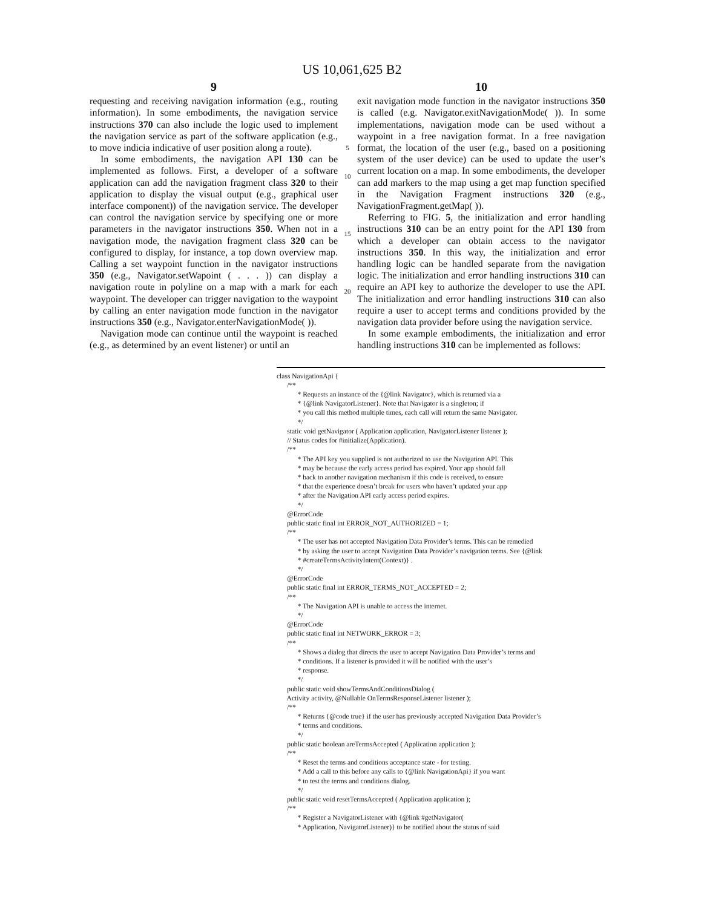US 10,061,625 B2
9
requesting and receiving navigation information (e.g., routing information). In some embodiments, the navigation service instructions 370 can also include the logic used to implement the navigation service as part of the software application (e.g., to move indicia indicative of user position along a route).
In some embodiments, the navigation API 130 can be implemented as follows. First, a developer of a software application can add the navigation fragment class 320 to their application to display the visual output (e.g., graphical user interface component)) of the navigation service. The developer can control the navigation service by specifying one or more parameters in the navigator instructions 350. When not in a navigation mode, the navigation fragment class 320 can be configured to display, for instance, a top down overview map. Calling a set waypoint function in the navigator instructions 350 (e.g., Navigator.setWapoint ( . . . )) can display a navigation route in polyline on a map with a mark for each waypoint. The developer can trigger navigation to the waypoint by calling an enter navigation mode function in the navigator instructions 350 (e.g., Navigator.enterNavigationMode( )).
Navigation mode can continue until the waypoint is reached (e.g., as determined by an event listener) or until an
5
10
15
20
10
exit navigation mode function in the navigator instructions 350 is called (e.g. Navigator.exitNavigationMode( )). In some implementations, navigation mode can be used without a waypoint in a free navigation format. In a free navigation format, the location of the user (e.g., based on a positioning system of the user device) can be used to update the user’s current location on a map. In some embodiments, the developer can add markers to the map using a get map function specified in the Navigation Fragment instructions 320 (e.g., NavigationFragment.getMap( )).
Referring to FIG. 5, the initialization and error handling instructions 310 can be an entry point for the API 130 from which a developer can obtain access to the navigator instructions 350. In this way, the initialization and error handling logic can be handled separate from the navigation logic. The initialization and error handling instructions 310 can require an API key to authorize the developer to use the API. The initialization and error handling instructions 310 can also require a user to accept terms and conditions provided by the navigation data provider before using the navigation service.
In some example embodiments, the initialization and error handling instructions 310 can be implemented as follows:
class NavigationApi {
/**
* Requests an instance of the {@link Navigator}, which is returned via a
* {@link NavigatorListener}. Note that Navigator is a singleton; if
* you call this method multiple times, each call will return the same Navigator.
*/
static void getNavigator ( Application application, NavigatorListener listener );
// Status codes for #initialize(Application).
/**
* The API key you supplied is not authorized to use the Navigation API. This
* may be because the early access period has expired. Your app should fall
* back to another navigation mechanism if this code is received, to ensure
* that the experience doesn’t break for users who haven’t updated your app
* after the Navigation API early access period expires.
*/
@ErrorCode
public static final int ERROR_NOT_AUTHORIZED = 1;
/**
* The user has not accepted Navigation Data Provider’s terms. This can be remedied
* by asking the user to accept Navigation Data Provider’s navigation terms. See {@link
* #createTermsActivityIntent(Context)} .
*/
@ErrorCode
public static final int ERROR_TERMS_NOT_ACCEPTED = 2;
/**
* The Navigation API is unable to access the internet.
*/
@ErrorCode
public static final int NETWORK_ERROR = 3;
/**
* Shows a dialog that directs the user to accept Navigation Data Provider’s terms and
* conditions. If a listener is provided it will be notified with the user’s
* response.
*/
public static void showTermsAndConditionsDialog (
Activity activity, @Nullable OnTermsResponseListener listener );
/**
* Returns {@code true} if the user has previously accepted Navigation Data Provider’s
* terms and conditions.
*/
public static boolean areTermsAccepted ( Application application );
/**
* Reset the terms and conditions acceptance state - for testing.
* Add a call to this before any calls to {@link NavigationApi} if you want
* to test the terms and conditions dialog.
*/
public static void resetTermsAccepted ( Application application );
/**
* Register a NavigatorListener with {@link #getNavigator(
* Application, NavigatorListener)} to be notified about the status of said